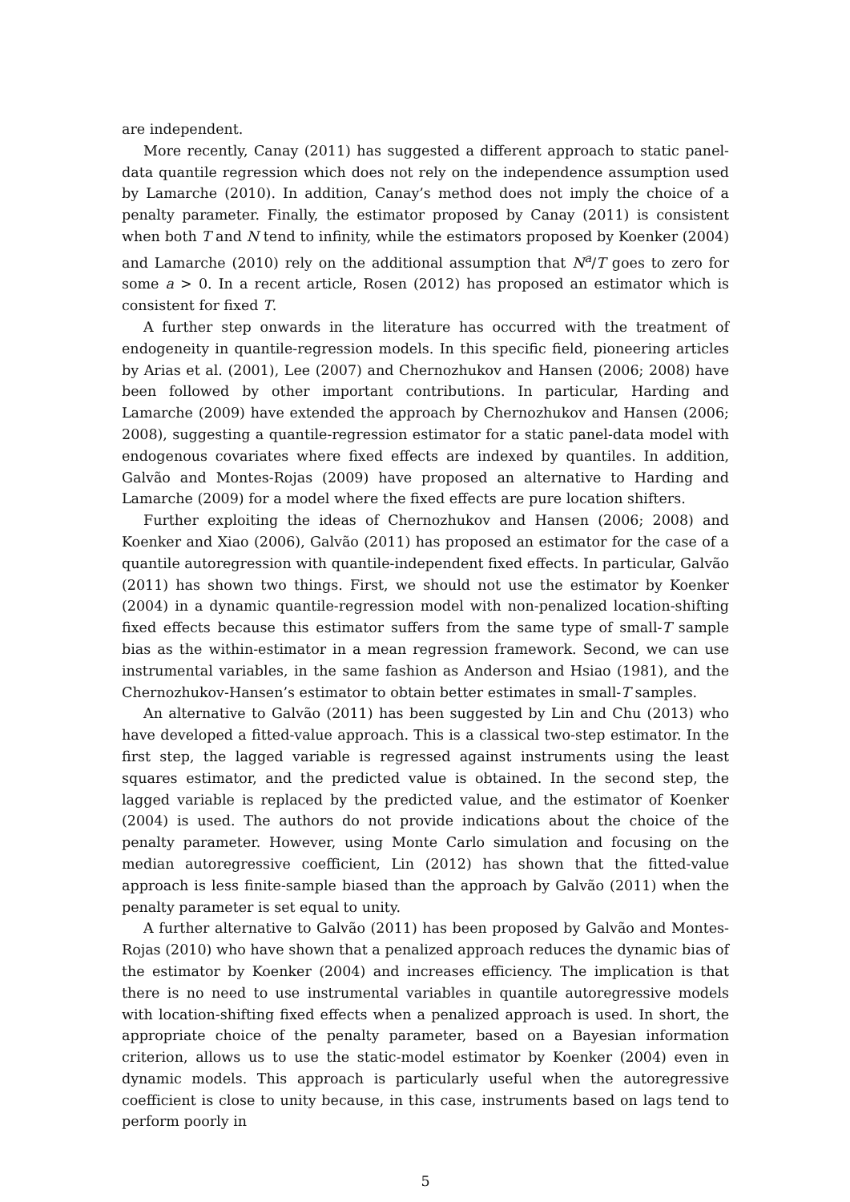are independent.
More recently, Canay (2011) has suggested a different approach to static panel-data quantile regression which does not rely on the independence assumption used by Lamarche (2010). In addition, Canay’s method does not imply the choice of a penalty parameter. Finally, the estimator proposed by Canay (2011) is consistent when both T and N tend to infinity, while the estimators proposed by Koenker (2004) and Lamarche (2010) rely on the additional assumption that N<sup>a</sup>/T goes to zero for some a > 0. In a recent article, Rosen (2012) has proposed an estimator which is consistent for fixed T.
A further step onwards in the literature has occurred with the treatment of endogeneity in quantile-regression models. In this specific field, pioneering articles by Arias et al. (2001), Lee (2007) and Chernozhukov and Hansen (2006; 2008) have been followed by other important contributions. In particular, Harding and Lamarche (2009) have extended the approach by Chernozhukov and Hansen (2006; 2008), suggesting a quantile-regression estimator for a static panel-data model with endogenous covariates where fixed effects are indexed by quantiles. In addition, Galvão and Montes-Rojas (2009) have proposed an alternative to Harding and Lamarche (2009) for a model where the fixed effects are pure location shifters.
Further exploiting the ideas of Chernozhukov and Hansen (2006; 2008) and Koenker and Xiao (2006), Galvão (2011) has proposed an estimator for the case of a quantile autoregression with quantile-independent fixed effects. In particular, Galvão (2011) has shown two things. First, we should not use the estimator by Koenker (2004) in a dynamic quantile-regression model with non-penalized location-shifting fixed effects because this estimator suffers from the same type of small-T sample bias as the within-estimator in a mean regression framework. Second, we can use instrumental variables, in the same fashion as Anderson and Hsiao (1981), and the Chernozhukov-Hansen’s estimator to obtain better estimates in small-T samples.
An alternative to Galvão (2011) has been suggested by Lin and Chu (2013) who have developed a fitted-value approach. This is a classical two-step estimator. In the first step, the lagged variable is regressed against instruments using the least squares estimator, and the predicted value is obtained. In the second step, the lagged variable is replaced by the predicted value, and the estimator of Koenker (2004) is used. The authors do not provide indications about the choice of the penalty parameter. However, using Monte Carlo simulation and focusing on the median autoregressive coefficient, Lin (2012) has shown that the fitted-value approach is less finite-sample biased than the approach by Galvão (2011) when the penalty parameter is set equal to unity.
A further alternative to Galvão (2011) has been proposed by Galvão and Montes-Rojas (2010) who have shown that a penalized approach reduces the dynamic bias of the estimator by Koenker (2004) and increases efficiency. The implication is that there is no need to use instrumental variables in quantile autoregressive models with location-shifting fixed effects when a penalized approach is used. In short, the appropriate choice of the penalty parameter, based on a Bayesian information criterion, allows us to use the static-model estimator by Koenker (2004) even in dynamic models. This approach is particularly useful when the autoregressive coefficient is close to unity because, in this case, instruments based on lags tend to perform poorly in
5